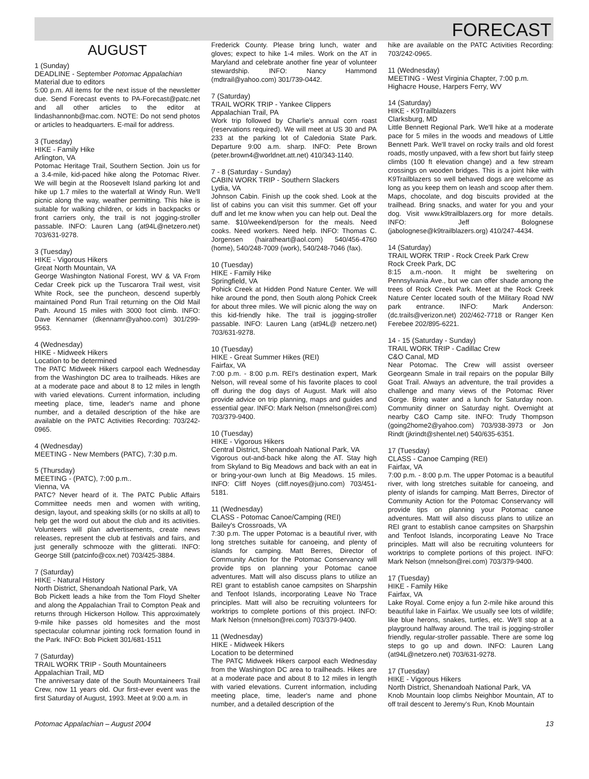FORECAST
AUGUST
1 (Sunday)
DEADLINE - September Potomac Appalachian
Material due to editors
5:00 p.m. All items for the next issue of the newsletter due. Send Forecast events to PA-Forecast@patc.net and all other articles to the editor at lindashannonb@mac.com. NOTE: Do not send photos or articles to headquarters. E-mail for address.
3 (Tuesday)
HIKE - Family Hike
Arlington, VA
Potomac Heritage Trail, Southern Section. Join us for a 3.4-mile, kid-paced hike along the Potomac River. We will begin at the Roosevelt Island parking lot and hike up 1.7 miles to the waterfall at Windy Run. We'll picnic along the way, weather permitting. This hike is suitable for walking children, or kids in backpacks or front carriers only, the trail is not jogging-stroller passable. INFO: Lauren Lang (at94L@netzero.net) 703/631-9278.
3 (Tuesday)
HIKE - Vigorous Hikers
Great North Mountain, VA
George Washington National Forest, WV & VA From Cedar Creek pick up the Tuscarora Trail west, visit White Rock, see the puncheon, descend superbly maintained Pond Run Trail returning on the Old Mail Path. Around 15 miles with 3000 foot climb. INFO: Dave Kennamer (dkennamr@yahoo.com) 301/299-9563.
4 (Wednesday)
HIKE - Midweek Hikers
Location to be determined
The PATC Midweek Hikers carpool each Wednesday from the Washington DC area to trailheads. Hikes are at a moderate pace and about 8 to 12 miles in length with varied elevations. Current information, including meeting place, time, leader's name and phone number, and a detailed description of the hike are available on the PATC Activities Recording: 703/242-0965.
4 (Wednesday)
MEETING - New Members (PATC), 7:30 p.m.
5 (Thursday)
MEETING - (PATC), 7:00 p.m..
Vienna, VA
PATC? Never heard of it. The PATC Public Affairs Committee needs men and women with writing, design, layout, and speaking skills (or no skills at all) to help get the word out about the club and its activities. Volunteers will plan advertisements, create news releases, represent the club at festivals and fairs, and just generally schmooze with the glitterati. INFO: George Still (patcinfo@cox.net) 703/425-3884.
7 (Saturday)
HIKE - Natural History
North District, Shenandoah National Park, VA
Bob Pickett leads a hike from the Tom Floyd Shelter and along the Appalachian Trail to Compton Peak and returns through Hickerson Hollow. This approximately 9-mile hike passes old homesites and the most spectacular columnar jointing rock formation found in the Park. INFO: Bob Pickett 301/681-1511
7 (Saturday)
TRAIL WORK TRIP - South Mountaineers
Appalachian Trail, MD
The anniversary date of the South Mountaineers Trail Crew, now 11 years old. Our first-ever event was the first Saturday of August, 1993. Meet at 9:00 a.m. in
Frederick County. Please bring lunch, water and gloves; expect to hike 1-4 miles. Work on the AT in Maryland and celebrate another fine year of volunteer stewardship. INFO: Nancy Hammond (mdtrail@yahoo.com) 301/739-0442.
7 (Saturday)
TRAIL WORK TRIP - Yankee Clippers
Appalachian Trail, PA
Work trip followed by Charlie's annual corn roast (reservations required). We will meet at US 30 and PA 233 at the parking lot of Caledonia State Park. Departure 9:00 a.m. sharp. INFO: Pete Brown (peter.brown4@worldnet.att.net) 410/343-1140.
7 - 8 (Saturday - Sunday)
CABIN WORK TRIP - Southern Slackers
Lydia, VA
Johnson Cabin. Finish up the cook shed. Look at the list of cabins you can visit this summer. Get off your duff and let me know when you can help out. Deal the same. $10/weekend/person for the meals. Need cooks. Need workers. Need help. INFO: Thomas C. Jorgensen (hairatheart@aol.com) 540/456-4760 (home), 540/248-7009 (work), 540/248-7046 (fax).
10 (Tuesday)
HIKE - Family Hike
Springfield, VA
Pohick Creek at Hidden Pond Nature Center. We will hike around the pond, then South along Pohick Creek for about three miles. We will picnic along the way on this kid-friendly hike. The trail is jogging-stroller passable. INFO: Lauren Lang (at94L@ netzero.net) 703/631-9278.
10 (Tuesday)
HIKE - Great Summer Hikes (REI)
Fairfax, VA
7:00 p.m. - 8:00 p.m. REI's destination expert, Mark Nelson, will reveal some of his favorite places to cool off during the dog days of August. Mark will also provide advice on trip planning, maps and guides and essential gear. INFO: Mark Nelson (mnelson@rei.com) 703/379-9400.
10 (Tuesday)
HIKE - Vigorous Hikers
Central District, Shenandoah National Park, VA
Vigorous out-and-back hike along the AT. Stay high from Skyland to Big Meadows and back with an eat in or bring-your-own lunch at Big Meadows. 15 miles. INFO: Cliff Noyes (cliff.noyes@juno.com) 703/451-5181.
11 (Wednesday)
CLASS - Potomac Canoe/Camping (REI)
Bailey's Crossroads, VA
7:30 p.m. The upper Potomac is a beautiful river, with long stretches suitable for canoeing, and plenty of islands for camping. Matt Berres, Director of Community Action for the Potomac Conservancy will provide tips on planning your Potomac canoe adventures. Matt will also discuss plans to utilize an REI grant to establish canoe campsites on Sharpshin and Tenfoot Islands, incorporating Leave No Trace principles. Matt will also be recruiting volunteers for worktrips to complete portions of this project. INFO: Mark Nelson (mnelson@rei.com) 703/379-9400.
11 (Wednesday)
HIKE - Midweek Hikers
Location to be determined
The PATC Midweek Hikers carpool each Wednesday from the Washington DC area to trailheads. Hikes are at a moderate pace and about 8 to 12 miles in length with varied elevations. Current information, including meeting place, time, leader's name and phone number, and a detailed description of the
hike are available on the PATC Activities Recording: 703/242-0965.
11 (Wednesday)
MEETING - West Virginia Chapter, 7:00 p.m.
Highacre House, Harpers Ferry, WV
14 (Saturday)
HIKE - K9Trailblazers
Clarksburg, MD
Little Bennett Regional Park. We'll hike at a moderate pace for 5 miles in the woods and meadows of Little Bennett Park. We'll travel on rocky trails and old forest roads, mostly unpaved, with a few short but fairly steep climbs (100 ft elevation change) and a few stream crossings on wooden bridges. This is a joint hike with K9Trailblazers so well behaved dogs are welcome as long as you keep them on leash and scoop after them. Maps, chocolate, and dog biscuits provided at the trailhead. Bring snacks, and water for you and your dog. Visit www.k9trailblazers.org for more details. INFO: Jeff Bolognese (jabolognese@k9trailblazers.org) 410/247-4434.
14 (Saturday)
TRAIL WORK TRIP - Rock Creek Park Crew
Rock Creek Park, DC
8:15 a.m.-noon. It might be sweltering on Pennsylvania Ave., but we can offer shade among the trees of Rock Creek Park. Meet at the Rock Creek Nature Center located south of the Military Road NW park entrance. INFO: Mark Anderson: (dc.trails@verizon.net) 202/462-7718 or Ranger Ken Ferebee 202/895-6221.
14 - 15 (Saturday - Sunday)
TRAIL WORK TRIP - Cadillac Crew
C&O Canal, MD
Near Potomac. The Crew will assist overseer Georgeann Smale in trail repairs on the popular Billy Goat Trail. Always an adventure, the trail provides a challenge and many views of the Potomac River Gorge. Bring water and a lunch for Saturday noon. Community dinner on Saturday night. Overnight at nearby C&O Camp site. INFO: Trudy Thompson (going2home2@yahoo.com) 703/938-3973 or Jon Rindt (jkrindt@shentel.net) 540/635-6351.
17 (Tuesday)
CLASS - Canoe Camping (REI)
Fairfax, VA
7:00 p.m. - 8:00 p.m. The upper Potomac is a beautiful river, with long stretches suitable for canoeing, and plenty of islands for camping. Matt Berres, Director of Community Action for the Potomac Conservancy will provide tips on planning your Potomac canoe adventures. Matt will also discuss plans to utilize an REI grant to establish canoe campsites on Sharpshin and Tenfoot Islands, incorporating Leave No Trace principles. Matt will also be recruiting volunteers for worktrips to complete portions of this project. INFO: Mark Nelson (mnelson@rei.com) 703/379-9400.
17 (Tuesday)
HIKE - Family Hike
Fairfax, VA
Lake Royal. Come enjoy a fun 2-mile hike around this beautiful lake in Fairfax. We usually see lots of wildlife; like blue herons, snakes, turtles, etc. We'll stop at a playground halfway around. The trail is jogging-stroller friendly, regular-stroller passable. There are some log steps to go up and down. INFO: Lauren Lang (at94L@netzero.net) 703/631-9278.
17 (Tuesday)
HIKE - Vigorous Hikers
North District, Shenandoah National Park, VA
Knob Mountain loop climbs Neighbor Mountain, AT to off trail descent to Jeremy's Run, Knob Mountain
Potomac Appalachian – August 2004 13